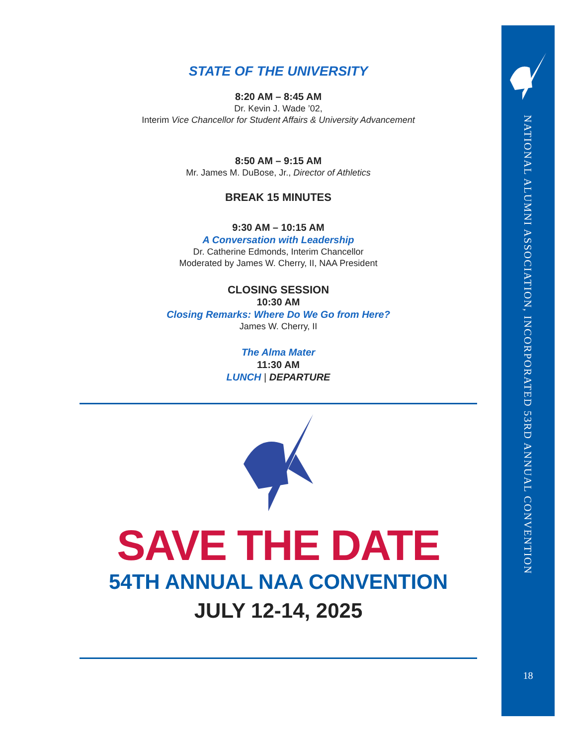STATE OF THE UNIVERSITY
8:20 AM – 8:45 AM
Dr. Kevin J. Wade ’02,
Interim Vice Chancellor for Student Affairs & University Advancement
8:50 AM – 9:15 AM
Mr. James M. DuBose, Jr., Director of Athletics
BREAK 15 MINUTES
9:30 AM – 10:15 AM
A Conversation with Leadership
Dr. Catherine Edmonds, Interim Chancellor
Moderated by James W. Cherry, II, NAA President
CLOSING SESSION
10:30 AM
Closing Remarks: Where Do We Go from Here?
James W. Cherry, II
The Alma Mater
11:30 AM
LUNCH | DEPARTURE
SAVE THE DATE
54TH ANNUAL NAA CONVENTION
JULY 12-14, 2025
NATIONAL ALUMNI ASSOCIATION, INCORPORATED 53RD ANNUAL CONVENTION
18